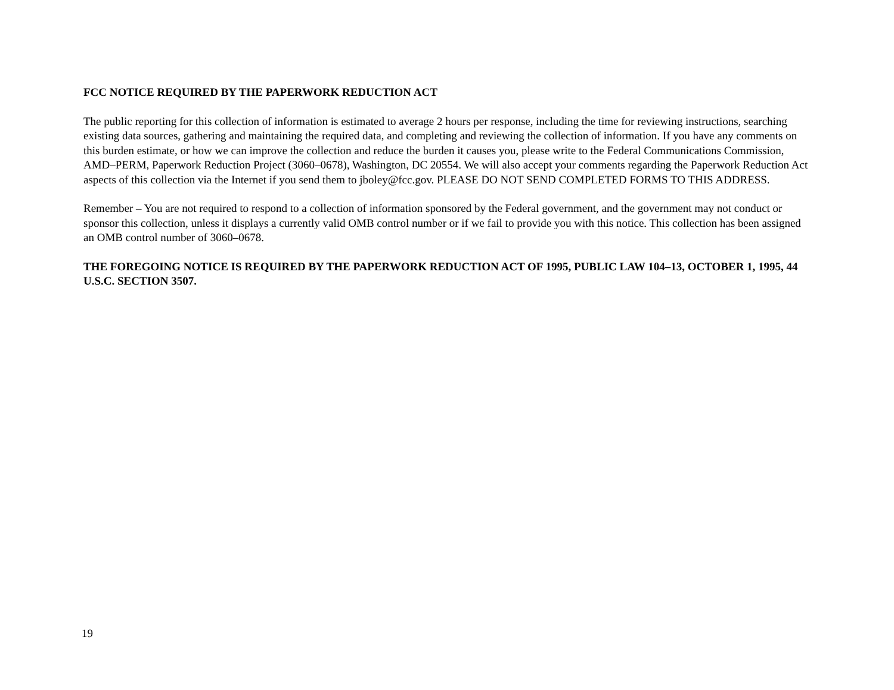FCC NOTICE REQUIRED BY THE PAPERWORK REDUCTION ACT
The public reporting for this collection of information is estimated to average 2 hours per response, including the time for reviewing instructions, searching existing data sources, gathering and maintaining the required data, and completing and reviewing the collection of information. If you have any comments on this burden estimate, or how we can improve the collection and reduce the burden it causes you, please write to the Federal Communications Commission, AMD–PERM, Paperwork Reduction Project (3060–0678), Washington, DC 20554. We will also accept your comments regarding the Paperwork Reduction Act aspects of this collection via the Internet if you send them to jboley@fcc.gov. PLEASE DO NOT SEND COMPLETED FORMS TO THIS ADDRESS.
Remember – You are not required to respond to a collection of information sponsored by the Federal government, and the government may not conduct or sponsor this collection, unless it displays a currently valid OMB control number or if we fail to provide you with this notice. This collection has been assigned an OMB control number of 3060–0678.
THE FOREGOING NOTICE IS REQUIRED BY THE PAPERWORK REDUCTION ACT OF 1995, PUBLIC LAW 104–13, OCTOBER 1, 1995, 44 U.S.C. SECTION 3507.
19